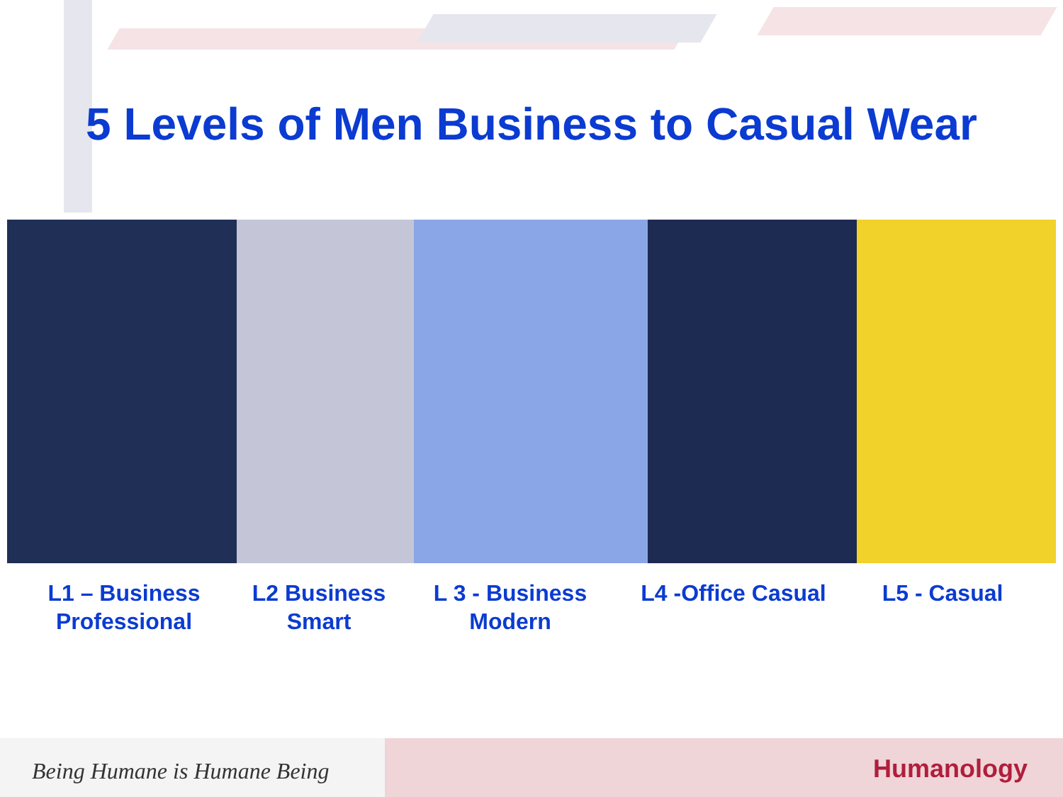5 Levels of Men Business to Casual Wear
L1 – Business
Professional
L2 Business
Smart
L 3 - Business
Modern
L4 -Office Casual
L5 - Casual
Being Humane is Humane Being
Humanology